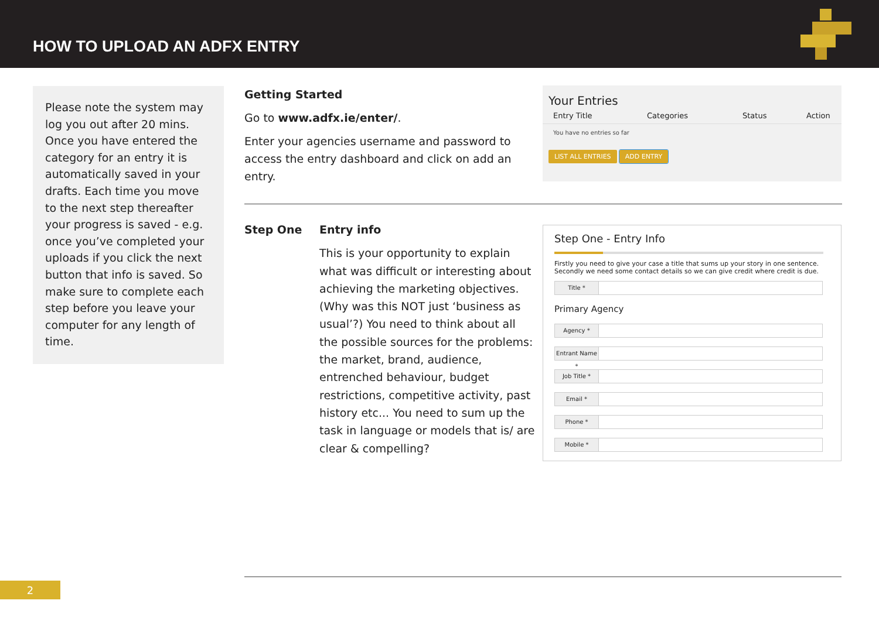HOW TO UPLOAD AN ADFX ENTRY
Please note the system may log you out after 20 mins. Once you have entered the category for an entry it is automatically saved in your drafts. Each time you move to the next step thereafter your progress is saved - e.g. once you’ve completed your uploads if you click the next button that info is saved. So make sure to complete each step before you leave your computer for any length of time.
Getting Started
Go to www.adfx.ie/enter/.
Enter your agencies username and password to access the entry dashboard and click on add an entry.
Your Entries
Entry Title Categories Status Action
You have no entries so far
LIST ALL ENTRIES ADD ENTRY
Step One Entry info
This is your opportunity to explain what was difficult or interesting about achieving the marketing objectives. (Why was this NOT just ‘business as usual’?) You need to think about all the possible sources for the problems: the market, brand, audience, entrenched behaviour, budget restrictions, competitive activity, past history etc... You need to sum up the task in language or models that is/ are clear & compelling?
Step One - Entry Info
Firstly you need to give your case a title that sums up your story in one sentence.
Secondly we need some contact details so we can give credit where credit is due.
Title *
Primary Agency
Agency *
Entrant Name *
Job Title *
Email *
Phone *
Mobile *
2